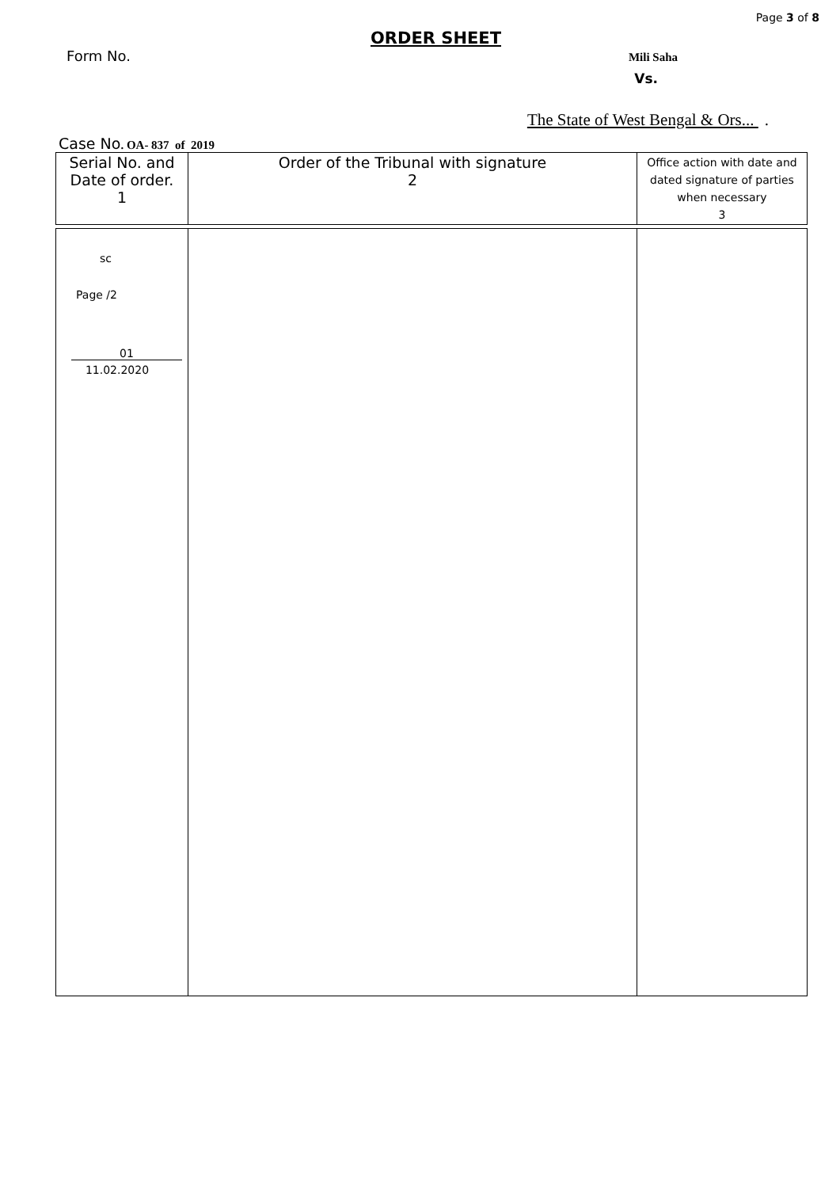Page 3 of 8
ORDER SHEET
Form No.
Mili Saha
Vs.
The State of West Bengal & Ors... .
Case No. OA- 837 of 2019
| Serial No. and Date of order. 1 | Order of the Tribunal with signature 2 | Office action with date and dated signature of parties when necessary 3 |
| --- | --- | --- |
| sc Page /2 01 11.02.2020 | | |